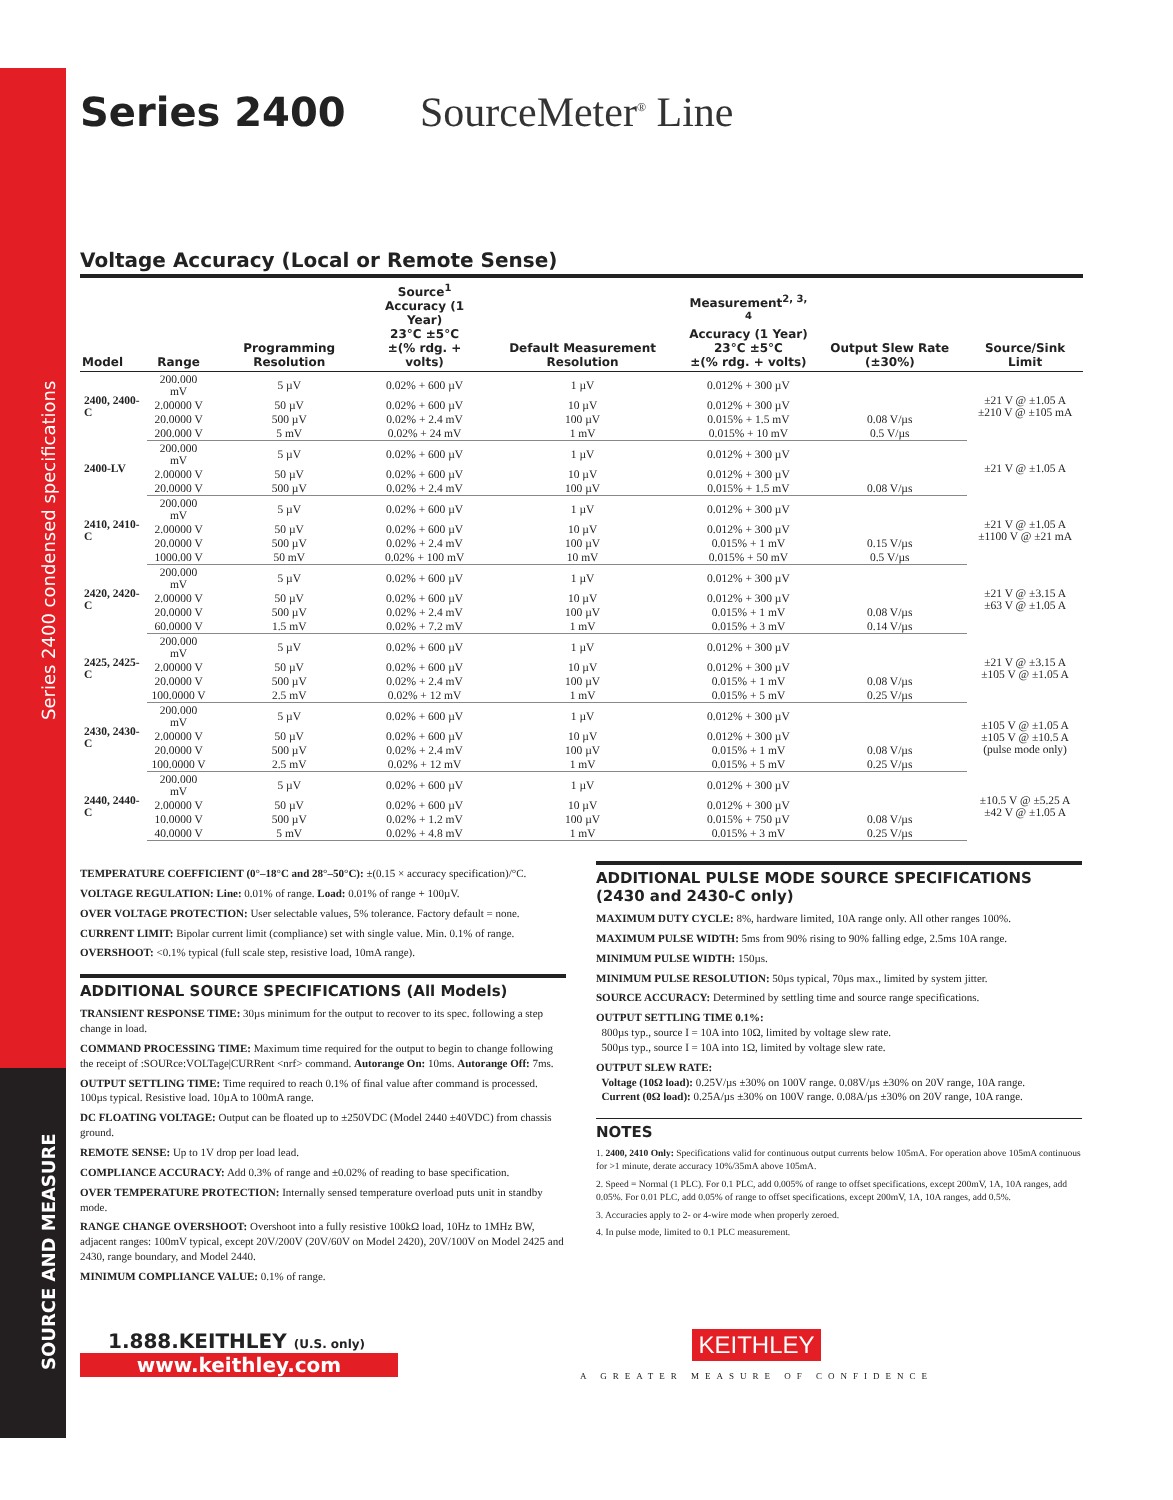Series 2400 condensed specifications
SOURCE AND MEASURE
Series 2400 SourceMeter<sup>®</sup> Line
Voltage Accuracy (Local or Remote Sense)
| Model | Range | Programming Resolution | Source<sup>1</sup> Accuracy (1 Year) 23°C ±5°C ±(% rdg. + volts) | Default Measurement Resolution | Measurement<sup>2, 3, 4</sup> Accuracy (1 Year) 23°C ±5°C ±(% rdg. + volts) | Output Slew Rate (±30%) | Source/Sink Limit |
| --- | --- | --- | --- | --- | --- | --- | --- |
| 2400, 2400-C | 200.000 mV | 5 µV | 0.02% + 600 µV | 1 µV | 0.012% + 300 µV | | ±21 V @ ±1.05 A ±210 V @ ±105 mA |
| | 2.00000 V | 50 µV | 0.02% + 600 µV | 10 µV | 0.012% + 300 µV | | |
| | 20.0000 V | 500 µV | 0.02% + 2.4 mV | 100 µV | 0.015% + 1.5 mV | 0.08 V/µs | |
| | 200.000 V | 5 mV | 0.02% + 24 mV | 1 mV | 0.015% + 10 mV | 0.5 V/µs | |
| 2400-LV | 200.000 mV | 5 µV | 0.02% + 600 µV | 1 µV | 0.012% + 300 µV | | ±21 V @ ±1.05 A |
| | 2.00000 V | 50 µV | 0.02% + 600 µV | 10 µV | 0.012% + 300 µV | | |
| | 20.0000 V | 500 µV | 0.02% + 2.4 mV | 100 µV | 0.015% + 1.5 mV | 0.08 V/µs | |
| 2410, 2410-C | 200.000 mV | 5 µV | 0.02% + 600 µV | 1 µV | 0.012% + 300 µV | | ±21 V @ ±1.05 A ±1100 V @ ±21 mA |
| | 2.00000 V | 50 µV | 0.02% + 600 µV | 10 µV | 0.012% + 300 µV | | |
| | 20.0000 V | 500 µV | 0.02% + 2.4 mV | 100 µV | 0.015% + 1 mV | 0.15 V/µs | |
| | 1000.00 V | 50 mV | 0.02% + 100 mV | 10 mV | 0.015% + 50 mV | 0.5 V/µs | |
| 2420, 2420-C | 200.000 mV | 5 µV | 0.02% + 600 µV | 1 µV | 0.012% + 300 µV | | ±21 V @ ±3.15 A ±63 V @ ±1.05 A |
| | 2.00000 V | 50 µV | 0.02% + 600 µV | 10 µV | 0.012% + 300 µV | | |
| | 20.0000 V | 500 µV | 0.02% + 2.4 mV | 100 µV | 0.015% + 1 mV | 0.08 V/µs | |
| | 60.0000 V | 1.5 mV | 0.02% + 7.2 mV | 1 mV | 0.015% + 3 mV | 0.14 V/µs | |
| 2425, 2425-C | 200.000 mV | 5 µV | 0.02% + 600 µV | 1 µV | 0.012% + 300 µV | | ±21 V @ ±3.15 A ±105 V @ ±1.05 A |
| | 2.00000 V | 50 µV | 0.02% + 600 µV | 10 µV | 0.012% + 300 µV | | |
| | 20.0000 V | 500 µV | 0.02% + 2.4 mV | 100 µV | 0.015% + 1 mV | 0.08 V/µs | |
| | 100.0000 V | 2.5 mV | 0.02% + 12 mV | 1 mV | 0.015% + 5 mV | 0.25 V/µs | |
| 2430, 2430-C | 200.000 mV | 5 µV | 0.02% + 600 µV | 1 µV | 0.012% + 300 µV | | ±105 V @ ±1.05 A ±105 V @ ±10.5 A (pulse mode only) |
| | 2.00000 V | 50 µV | 0.02% + 600 µV | 10 µV | 0.012% + 300 µV | | |
| | 20.0000 V | 500 µV | 0.02% + 2.4 mV | 100 µV | 0.015% + 1 mV | 0.08 V/µs | |
| | 100.0000 V | 2.5 mV | 0.02% + 12 mV | 1 mV | 0.015% + 5 mV | 0.25 V/µs | |
| 2440, 2440-C | 200.000 mV | 5 µV | 0.02% + 600 µV | 1 µV | 0.012% + 300 µV | | ±10.5 V @ ±5.25 A ±42 V @ ±1.05 A |
| | 2.00000 V | 50 µV | 0.02% + 600 µV | 10 µV | 0.012% + 300 µV | | |
| | 10.0000 V | 500 µV | 0.02% + 1.2 mV | 100 µV | 0.015% + 750 µV | 0.08 V/µs | |
| | 40.0000 V | 5 mV | 0.02% + 4.8 mV | 1 mV | 0.015% + 3 mV | 0.25 V/µs | |
TEMPERATURE COEFFICIENT (0°–18°C and 28°–50°C): ±(0.15 × accuracy specification)/°C.
VOLTAGE REGULATION: Line: 0.01% of range. Load: 0.01% of range + 100µV.
OVER VOLTAGE PROTECTION: User selectable values, 5% tolerance. Factory default = none.
CURRENT LIMIT: Bipolar current limit (compliance) set with single value. Min. 0.1% of range.
OVERSHOOT: <0.1% typical (full scale step, resistive load, 10mA range).
ADDITIONAL SOURCE SPECIFICATIONS (All Models)
TRANSIENT RESPONSE TIME: 30µs minimum for the output to recover to its spec. following a step change in load.
COMMAND PROCESSING TIME: Maximum time required for the output to begin to change following the receipt of :SOURce:VOLTage|CURRent <nrf> command. Autorange On: 10ms. Autorange Off: 7ms.
OUTPUT SETTLING TIME: Time required to reach 0.1% of final value after command is processed. 100µs typical. Resistive load. 10µA to 100mA range.
DC FLOATING VOLTAGE: Output can be floated up to ±250VDC (Model 2440 ±40VDC) from chassis ground.
REMOTE SENSE: Up to 1V drop per load lead.
COMPLIANCE ACCURACY: Add 0.3% of range and ±0.02% of reading to base specification.
OVER TEMPERATURE PROTECTION: Internally sensed temperature overload puts unit in standby mode.
RANGE CHANGE OVERSHOOT: Overshoot into a fully resistive 100kΩ load, 10Hz to 1MHz BW, adjacent ranges: 100mV typical, except 20V/200V (20V/60V on Model 2420), 20V/100V on Model 2425 and 2430, range boundary, and Model 2440.
MINIMUM COMPLIANCE VALUE: 0.1% of range.
ADDITIONAL PULSE MODE SOURCE SPECIFICATIONS (2430 and 2430-C only)
MAXIMUM DUTY CYCLE: 8%, hardware limited, 10A range only. All other ranges 100%.
MAXIMUM PULSE WIDTH: 5ms from 90% rising to 90% falling edge, 2.5ms 10A range.
MINIMUM PULSE WIDTH: 150µs.
MINIMUM PULSE RESOLUTION: 50µs typical, 70µs max., limited by system jitter.
SOURCE ACCURACY: Determined by settling time and source range specifications.
OUTPUT SETTLING TIME 0.1%:
800µs typ., source I = 10A into 10Ω, limited by voltage slew rate.
500µs typ., source I = 10A into 1Ω, limited by voltage slew rate.
OUTPUT SLEW RATE:
Voltage (10Ω load): 0.25V/µs ±30% on 100V range. 0.08V/µs ±30% on 20V range, 10A range.
Current (0Ω load): 0.25A/µs ±30% on 100V range. 0.08A/µs ±30% on 20V range, 10A range.
NOTES
1. 2400, 2410 Only: Specifications valid for continuous output currents below 105mA. For operation above 105mA continuous for >1 minute, derate accuracy 10%/35mA above 105mA.
2. Speed = Normal (1 PLC). For 0.1 PLC, add 0.005% of range to offset specifications, except 200mV, 1A, 10A ranges, add 0.05%. For 0.01 PLC, add 0.05% of range to offset specifications, except 200mV, 1A, 10A ranges, add 0.5%.
3. Accuracies apply to 2- or 4-wire mode when properly zeroed.
4. In pulse mode, limited to 0.1 PLC measurement.
1.888.KEITHLEY (U.S. only)
www.keithley.com
KEITHLEY
A GREATER MEASURE OF CONFIDENCE